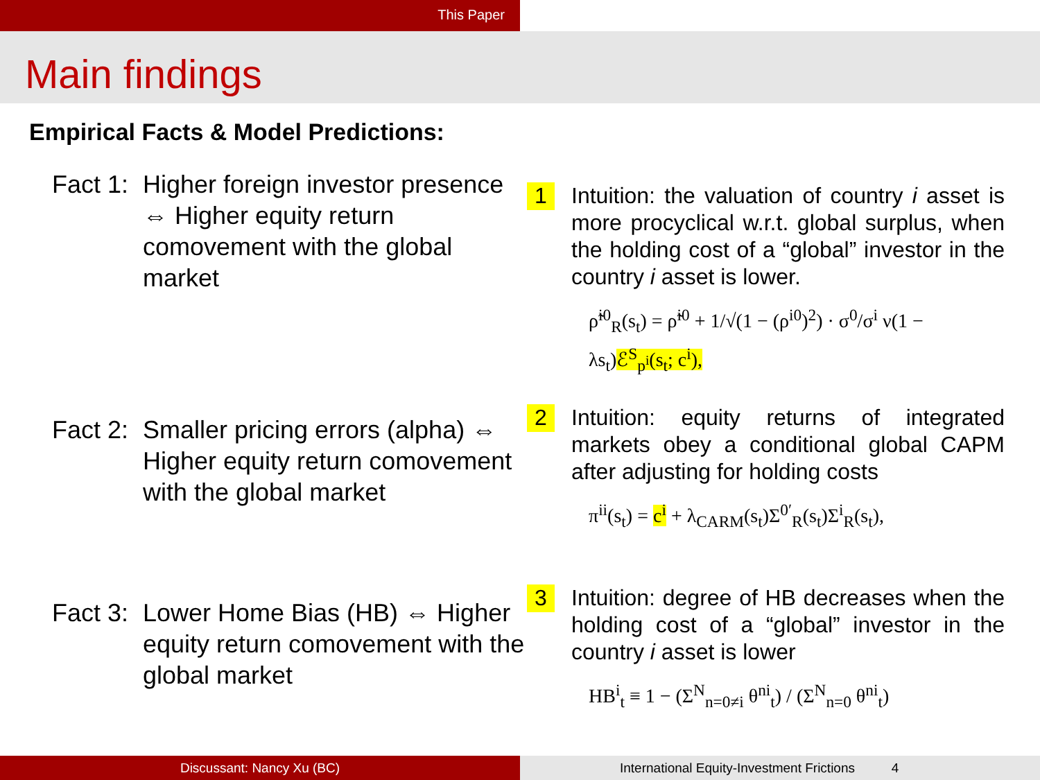This Paper
Main findings
Empirical Facts & Model Predictions:
Fact 1: Higher foreign investor presence ⇔ Higher equity return comovement with the global market
1
Intuition: the valuation of country i asset is more procyclical w.r.t. global surplus, when the holding cost of a “global” investor in the country i asset is lower.
ρ̃<sup>i0</sup><sub>R</sub>(s<sub>t</sub>) = ρ̃<sup>i0</sup> + 1/√(1 − (ρ<sup>i0</sup>)<sup>2</sup>) · σ<sup>0</sup>/σ<sup>i</sup> ν(1 − λs<sub>t</sub>)ℰ<sup>S</sup><sub>p<sup>i</sup></sub>(s<sub>t</sub>; c<sup>i</sup>),
Fact 2: Smaller pricing errors (alpha) ⇔ Higher equity return comovement with the global market
2
Intuition: equity returns of integrated markets obey a conditional global CAPM after adjusting for holding costs
π<sup>ii</sup>(s<sub>t</sub>) = c<sup>i</sup> + λ<sub>CARM</sub>(s<sub>t</sub>)Σ<sup>0′</sup><sub>R</sub>(s<sub>t</sub>)Σ<sup>i</sup><sub>R</sub>(s<sub>t</sub>),
Fact 3: Lower Home Bias (HB) ⇔ Higher equity return comovement with the global market
3
Intuition: degree of HB decreases when the holding cost of a “global” investor in the country i asset is lower
HB<sup>i</sup><sub>t</sub> ≡ 1 − (Σ<sup>N</sup><sub>n=0≠i</sub> θ<sup>ni</sup><sub>t</sub>) / (Σ<sup>N</sup><sub>n=0</sub> θ<sup>ni</sup><sub>t</sub>)
Discussant: Nancy Xu (BC) International Equity-Investment Frictions 4